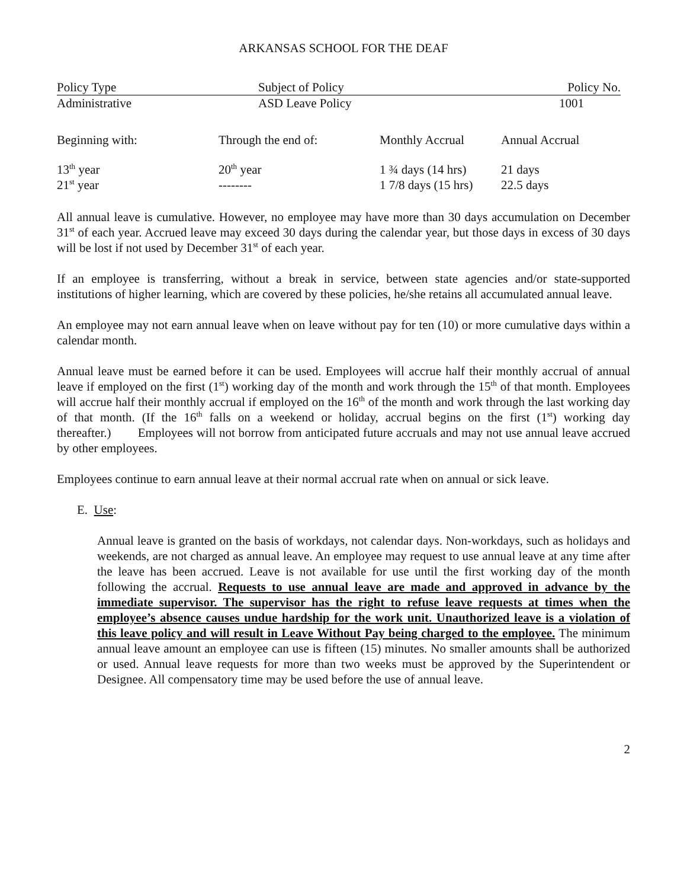ARKANSAS SCHOOL FOR THE DEAF
| Policy Type | Subject of Policy | Policy No. |
| Administrative | ASD Leave Policy | 1001 |
| Beginning with: | Through the end of: | Monthly Accrual | Annual Accrual |
| 13<sup>th</sup> year | 20<sup>th</sup> year | 1 ¾ days (14 hrs) | 21 days |
| 21<sup>st</sup> year | -------- | 1 7/8 days (15 hrs) | 22.5 days |
All annual leave is cumulative. However, no employee may have more than 30 days accumulation on December 31<sup>st</sup> of each year. Accrued leave may exceed 30 days during the calendar year, but those days in excess of 30 days will be lost if not used by December 31<sup>st</sup> of each year.
If an employee is transferring, without a break in service, between state agencies and/or state-supported institutions of higher learning, which are covered by these policies, he/she retains all accumulated annual leave.
An employee may not earn annual leave when on leave without pay for ten (10) or more cumulative days within a calendar month.
Annual leave must be earned before it can be used. Employees will accrue half their monthly accrual of annual leave if employed on the first (1<sup>st</sup>) working day of the month and work through the 15<sup>th</sup> of that month. Employees will accrue half their monthly accrual if employed on the 16<sup>th</sup> of the month and work through the last working day of that month. (If the 16<sup>th</sup> falls on a weekend or holiday, accrual begins on the first (1<sup>st</sup>) working day thereafter.) Employees will not borrow from anticipated future accruals and may not use annual leave accrued by other employees.
Employees continue to earn annual leave at their normal accrual rate when on annual or sick leave.
E. Use:
Annual leave is granted on the basis of workdays, not calendar days. Non-workdays, such as holidays and weekends, are not charged as annual leave. An employee may request to use annual leave at any time after the leave has been accrued. Leave is not available for use until the first working day of the month following the accrual. Requests to use annual leave are made and approved in advance by the immediate supervisor. The supervisor has the right to refuse leave requests at times when the employee’s absence causes undue hardship for the work unit. Unauthorized leave is a violation of this leave policy and will result in Leave Without Pay being charged to the employee. The minimum annual leave amount an employee can use is fifteen (15) minutes. No smaller amounts shall be authorized or used. Annual leave requests for more than two weeks must be approved by the Superintendent or Designee. All compensatory time may be used before the use of annual leave.
2